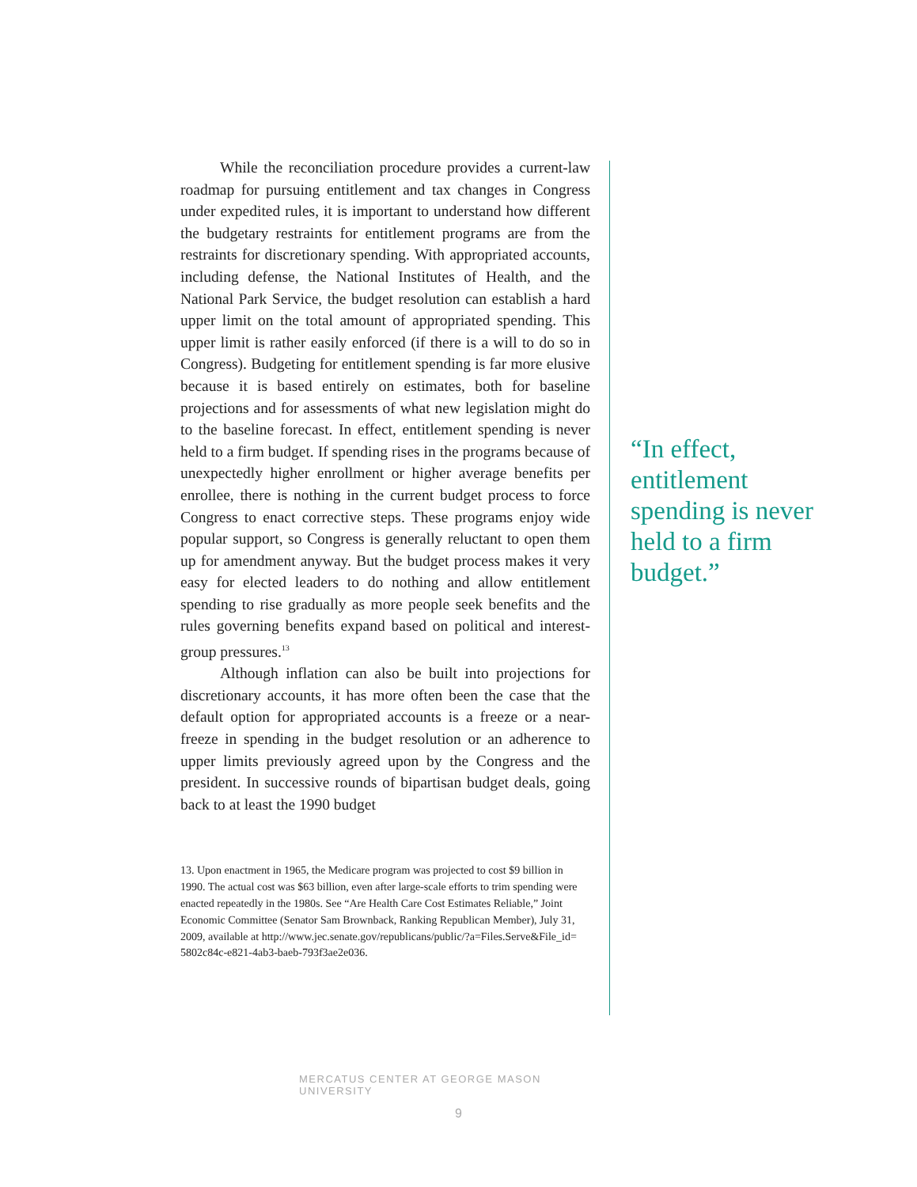While the reconciliation procedure provides a current-law roadmap for pursuing entitlement and tax changes in Congress under expedited rules, it is important to understand how different the budgetary restraints for entitlement programs are from the restraints for discretionary spending. With appropriated accounts, including defense, the National Institutes of Health, and the National Park Service, the budget resolution can establish a hard upper limit on the total amount of appropriated spending. This upper limit is rather easily enforced (if there is a will to do so in Congress). Budgeting for entitlement spending is far more elusive because it is based entirely on estimates, both for baseline projections and for assessments of what new legislation might do to the baseline forecast. In effect, entitlement spending is never held to a firm budget. If spending rises in the programs because of unexpectedly higher enrollment or higher average benefits per enrollee, there is nothing in the current budget process to force Congress to enact corrective steps. These programs enjoy wide popular support, so Congress is generally reluctant to open them up for amendment anyway. But the budget process makes it very easy for elected leaders to do nothing and allow entitlement spending to rise gradually as more people seek benefits and the rules governing benefits expand based on political and interest-group pressures.<sup>13</sup>
Although inflation can also be built into projections for discretionary accounts, it has more often been the case that the default option for appropriated accounts is a freeze or a near-freeze in spending in the budget resolution or an adherence to upper limits previously agreed upon by the Congress and the president. In successive rounds of bipartisan budget deals, going back to at least the 1990 budget
13. Upon enactment in 1965, the Medicare program was projected to cost $9 billion in 1990. The actual cost was $63 billion, even after large-scale efforts to trim spending were enacted repeatedly in the 1980s. See “Are Health Care Cost Estimates Reliable,” Joint Economic Committee (Senator Sam Brownback, Ranking Republican Member), July 31, 2009, available at http://www.jec.senate.gov/republicans/public/?a=Files.Serve&File_id= 5802c84c-e821-4ab3-baeb-793f3ae2e036.
“In effect, entitlement spending is never held to a firm budget.”
MERCATUS CENTER AT GEORGE MASON UNIVERSITY
9